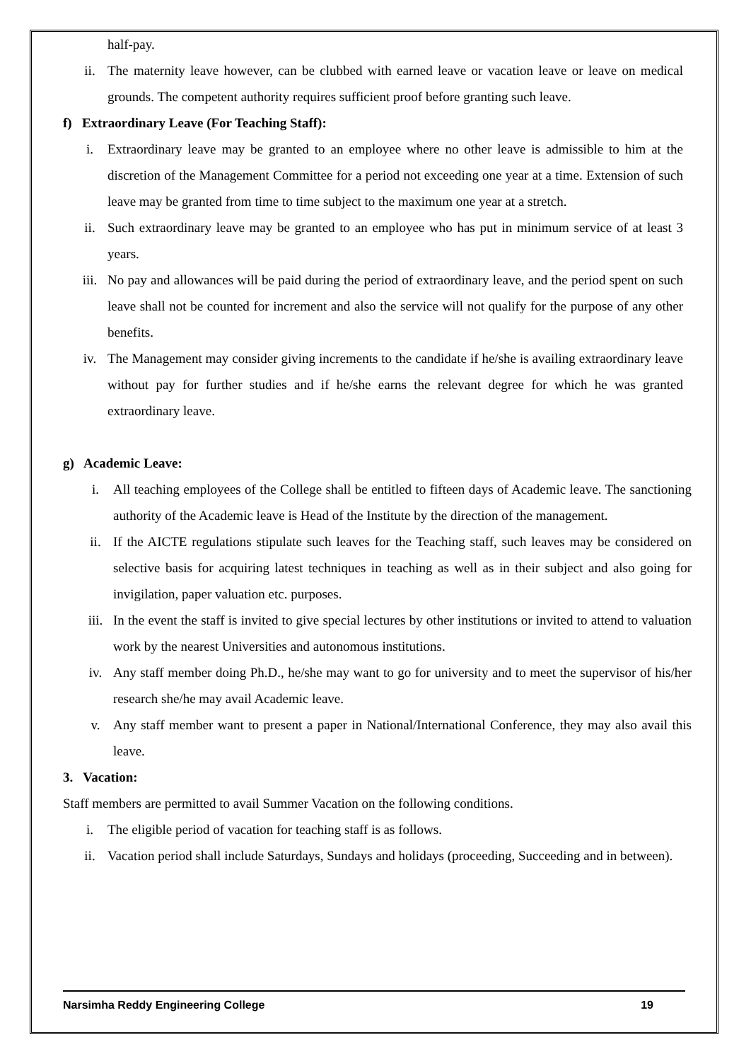half-pay.
ii. The maternity leave however, can be clubbed with earned leave or vacation leave or leave on medical grounds. The competent authority requires sufficient proof before granting such leave.
f) Extraordinary Leave (For Teaching Staff):
i. Extraordinary leave may be granted to an employee where no other leave is admissible to him at the discretion of the Management Committee for a period not exceeding one year at a time. Extension of such leave may be granted from time to time subject to the maximum one year at a stretch.
ii. Such extraordinary leave may be granted to an employee who has put in minimum service of at least 3 years.
iii. No pay and allowances will be paid during the period of extraordinary leave, and the period spent on such leave shall not be counted for increment and also the service will not qualify for the purpose of any other benefits.
iv. The Management may consider giving increments to the candidate if he/she is availing extraordinary leave without pay for further studies and if he/she earns the relevant degree for which he was granted extraordinary leave.
g) Academic Leave:
i. All teaching employees of the College shall be entitled to fifteen days of Academic leave. The sanctioning authority of the Academic leave is Head of the Institute by the direction of the management.
ii. If the AICTE regulations stipulate such leaves for the Teaching staff, such leaves may be considered on selective basis for acquiring latest techniques in teaching as well as in their subject and also going for invigilation, paper valuation etc. purposes.
iii. In the event the staff is invited to give special lectures by other institutions or invited to attend to valuation work by the nearest Universities and autonomous institutions.
iv. Any staff member doing Ph.D., he/she may want to go for university and to meet the supervisor of his/her research she/he may avail Academic leave.
v. Any staff member want to present a paper in National/International Conference, they may also avail this leave.
3. Vacation:
Staff members are permitted to avail Summer Vacation on the following conditions.
i. The eligible period of vacation for teaching staff is as follows.
ii. Vacation period shall include Saturdays, Sundays and holidays (proceeding, Succeeding and in between).
Narsimha Reddy Engineering College 19